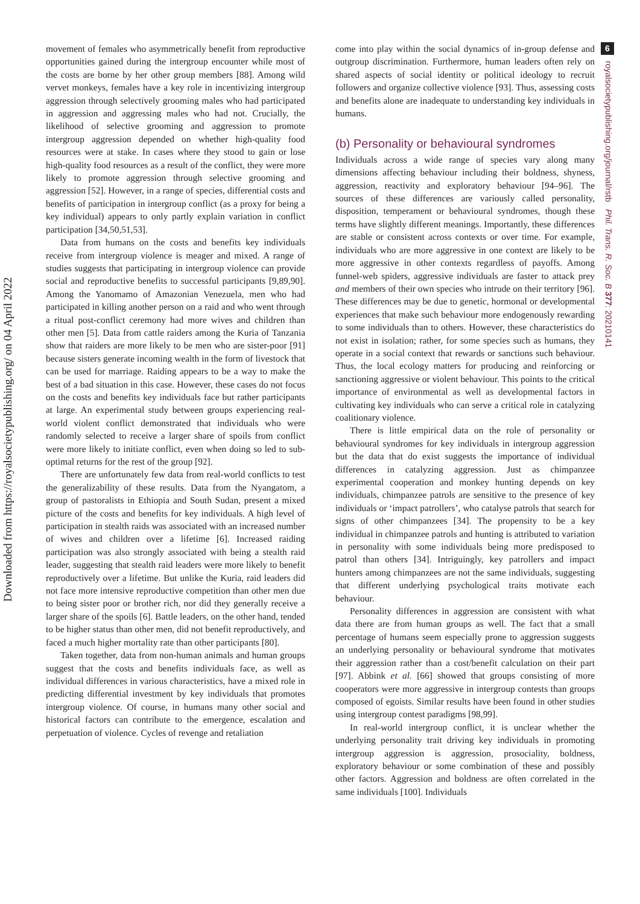Downloaded from https://royalsocietypublishing.org/ on 04 April 2022
movement of females who asymmetrically benefit from reproductive opportunities gained during the intergroup encounter while most of the costs are borne by her other group members [88]. Among wild vervet monkeys, females have a key role in incentivizing intergroup aggression through selectively grooming males who had participated in aggression and aggressing males who had not. Crucially, the likelihood of selective grooming and aggression to promote intergroup aggression depended on whether high-quality food resources were at stake. In cases where they stood to gain or lose high-quality food resources as a result of the conflict, they were more likely to promote aggression through selective grooming and aggression [52]. However, in a range of species, differential costs and benefits of participation in intergroup conflict (as a proxy for being a key individual) appears to only partly explain variation in conflict participation [34,50,51,53].
Data from humans on the costs and benefits key individuals receive from intergroup violence is meager and mixed. A range of studies suggests that participating in intergroup violence can provide social and reproductive benefits to successful participants [9,89,90]. Among the Yanomamo of Amazonian Venezuela, men who had participated in killing another person on a raid and who went through a ritual post-conflict ceremony had more wives and children than other men [5]. Data from cattle raiders among the Kuria of Tanzania show that raiders are more likely to be men who are sister-poor [91] because sisters generate incoming wealth in the form of livestock that can be used for marriage. Raiding appears to be a way to make the best of a bad situation in this case. However, these cases do not focus on the costs and benefits key individuals face but rather participants at large. An experimental study between groups experiencing real-world violent conflict demonstrated that individuals who were randomly selected to receive a larger share of spoils from conflict were more likely to initiate conflict, even when doing so led to sub-optimal returns for the rest of the group [92].
There are unfortunately few data from real-world conflicts to test the generalizability of these results. Data from the Nyangatom, a group of pastoralists in Ethiopia and South Sudan, present a mixed picture of the costs and benefits for key individuals. A high level of participation in stealth raids was associated with an increased number of wives and children over a lifetime [6]. Increased raiding participation was also strongly associated with being a stealth raid leader, suggesting that stealth raid leaders were more likely to benefit reproductively over a lifetime. But unlike the Kuria, raid leaders did not face more intensive reproductive competition than other men due to being sister poor or brother rich, nor did they generally receive a larger share of the spoils [6]. Battle leaders, on the other hand, tended to be higher status than other men, did not benefit reproductively, and faced a much higher mortality rate than other participants [80].
Taken together, data from non-human animals and human groups suggest that the costs and benefits individuals face, as well as individual differences in various characteristics, have a mixed role in predicting differential investment by key individuals that promotes intergroup violence. Of course, in humans many other social and historical factors can contribute to the emergence, escalation and perpetuation of violence. Cycles of revenge and retaliation
come into play within the social dynamics of in-group defense and outgroup discrimination. Furthermore, human leaders often rely on shared aspects of social identity or political ideology to recruit followers and organize collective violence [93]. Thus, assessing costs and benefits alone are inadequate to understanding key individuals in humans.
(b) Personality or behavioural syndromes
Individuals across a wide range of species vary along many dimensions affecting behaviour including their boldness, shyness, aggression, reactivity and exploratory behaviour [94–96]. The sources of these differences are variously called personality, disposition, temperament or behavioural syndromes, though these terms have slightly different meanings. Importantly, these differences are stable or consistent across contexts or over time. For example, individuals who are more aggressive in one context are likely to be more aggressive in other contexts regardless of payoffs. Among funnel-web spiders, aggressive individuals are faster to attack prey and members of their own species who intrude on their territory [96]. These differences may be due to genetic, hormonal or developmental experiences that make such behaviour more endogenously rewarding to some individuals than to others. However, these characteristics do not exist in isolation; rather, for some species such as humans, they operate in a social context that rewards or sanctions such behaviour. Thus, the local ecology matters for producing and reinforcing or sanctioning aggressive or violent behaviour. This points to the critical importance of environmental as well as developmental factors in cultivating key individuals who can serve a critical role in catalyzing coalitionary violence.
There is little empirical data on the role of personality or behavioural syndromes for key individuals in intergroup aggression but the data that do exist suggests the importance of individual differences in catalyzing aggression. Just as chimpanzee experimental cooperation and monkey hunting depends on key individuals, chimpanzee patrols are sensitive to the presence of key individuals or ‘impact patrollers’, who catalyse patrols that search for signs of other chimpanzees [34]. The propensity to be a key individual in chimpanzee patrols and hunting is attributed to variation in personality with some individuals being more predisposed to patrol than others [34]. Intriguingly, key patrollers and impact hunters among chimpanzees are not the same individuals, suggesting that different underlying psychological traits motivate each behaviour.
Personality differences in aggression are consistent with what data there are from human groups as well. The fact that a small percentage of humans seem especially prone to aggression suggests an underlying personality or behavioural syndrome that motivates their aggression rather than a cost/benefit calculation on their part [97]. Abbink et al. [66] showed that groups consisting of more cooperators were more aggressive in intergroup contests than groups composed of egoists. Similar results have been found in other studies using intergroup contest paradigms [98,99].
In real-world intergroup conflict, it is unclear whether the underlying personality trait driving key individuals in promoting intergroup aggression is aggression, prosociality, boldness, exploratory behaviour or some combination of these and possibly other factors. Aggression and boldness are often correlated in the same individuals [100]. Individuals
6
royalsocietypublishing.org/journal/rstb Phil. Trans. R. Soc. B 377: 20210141